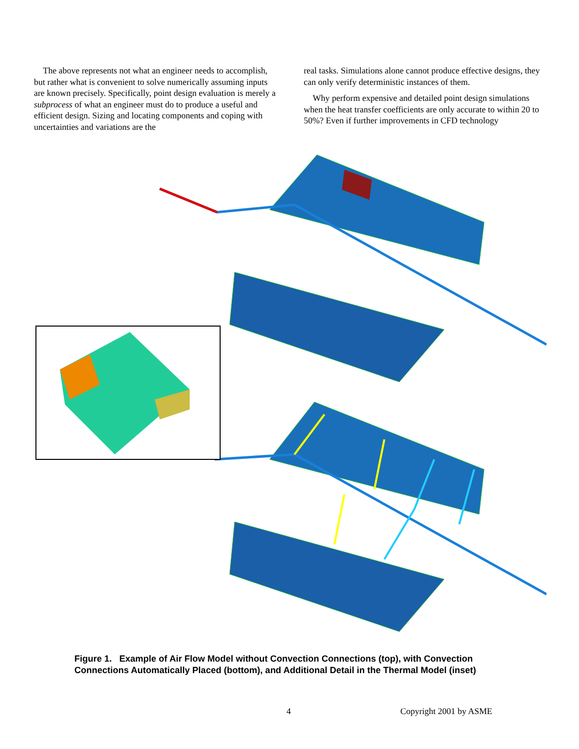The above represents not what an engineer needs to accomplish, but rather what is convenient to solve numerically assuming inputs are known precisely. Specifically, point design evaluation is merely a subprocess of what an engineer must do to produce a useful and efficient design. Sizing and locating components and coping with uncertainties and variations are the
real tasks. Simulations alone cannot produce effective designs, they can only verify deterministic instances of them.
Why perform expensive and detailed point design simulations when the heat transfer coefficients are only accurate to within 20 to 50%? Even if further improvements in CFD technology
Figure 1. Example of Air Flow Model without Convection Connections (top), with Convection Connections Automatically Placed (bottom), and Additional Detail in the Thermal Model (inset)
4 Copyright 2001 by ASME